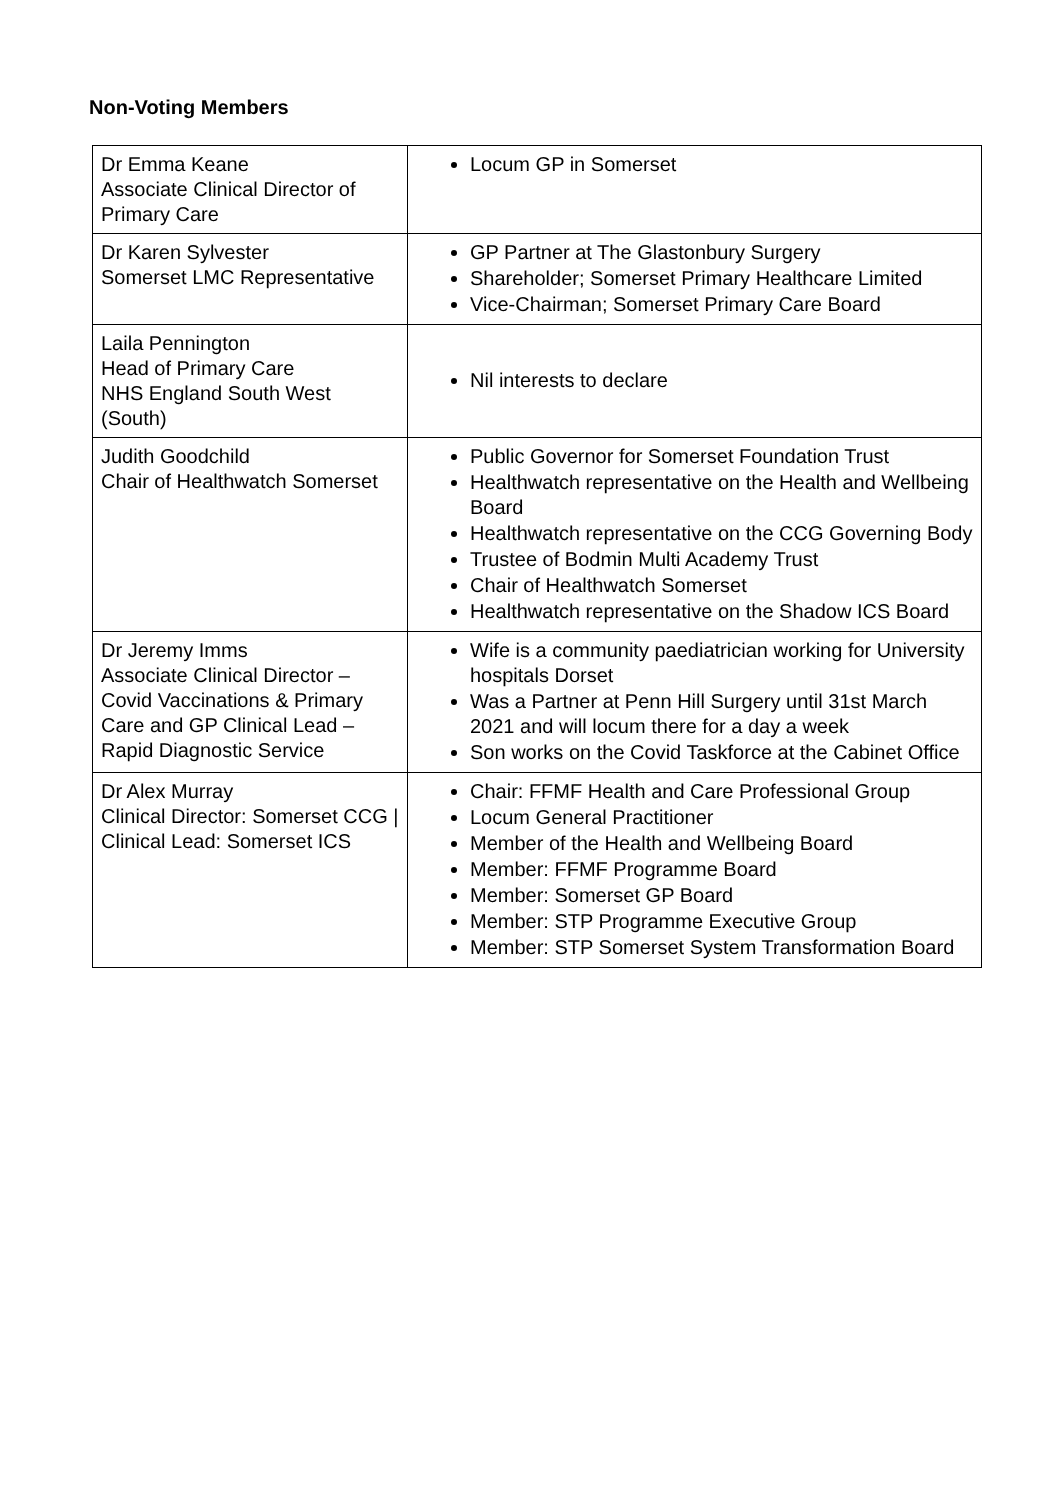Non-Voting Members
| Dr Emma Keane Associate Clinical Director of Primary Care | Locum GP in Somerset |
| Dr Karen Sylvester Somerset LMC Representative | GP Partner at The Glastonbury Surgery Shareholder; Somerset Primary Healthcare Limited Vice-Chairman; Somerset Primary Care Board |
| Laila Pennington Head of Primary Care NHS England South West (South) | Nil interests to declare |
| Judith Goodchild Chair of Healthwatch Somerset | Public Governor for Somerset Foundation Trust Healthwatch representative on the Health and Wellbeing Board Healthwatch representative on the CCG Governing Body Trustee of Bodmin Multi Academy Trust Chair of Healthwatch Somerset Healthwatch representative on the Shadow ICS Board |
| Dr Jeremy Imms Associate Clinical Director – Covid Vaccinations & Primary Care and GP Clinical Lead – Rapid Diagnostic Service | Wife is a community paediatrician working for University hospitals Dorset Was a Partner at Penn Hill Surgery until 31st March 2021 and will locum there for a day a week Son works on the Covid Taskforce at the Cabinet Office |
| Dr Alex Murray Clinical Director: Somerset CCG / Clinical Lead: Somerset ICS | Chair: FFMF Health and Care Professional Group Locum General Practitioner Member of the Health and Wellbeing Board Member: FFMF Programme Board Member: Somerset GP Board Member: STP Programme Executive Group Member: STP Somerset System Transformation Board |